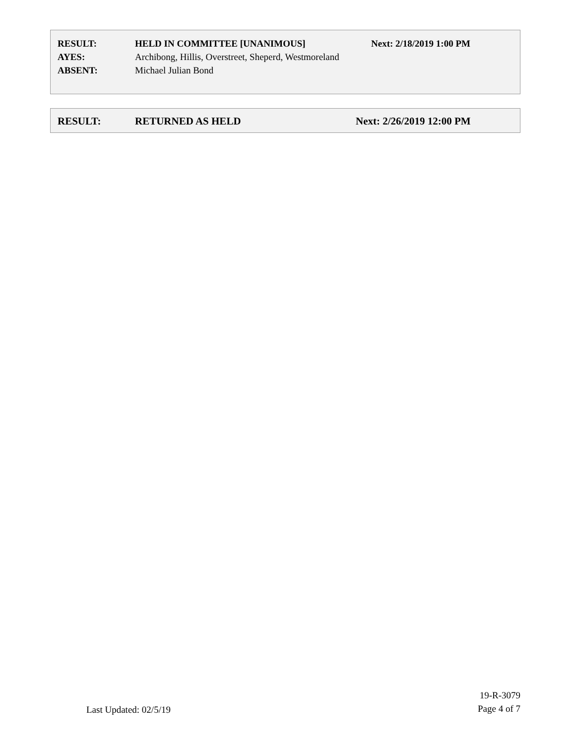RESULT: HELD IN COMMITTEE [UNANIMOUS] Next: 2/18/2019 1:00 PM
AYES: Archibong, Hillis, Overstreet, Sheperd, Westmoreland
ABSENT: Michael Julian Bond
RESULT: RETURNED AS HELD Next: 2/26/2019 12:00 PM
Last Updated: 02/5/19
19-R-3079
Page 4 of 7